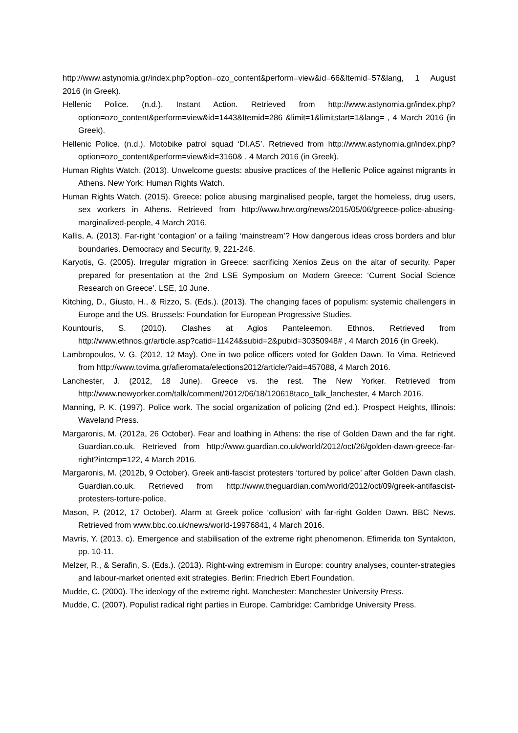http://www.astynomia.gr/index.php?option=ozo_content&perform=view&id=66&Itemid=57&lang, 1 August 2016 (in Greek).
Hellenic Police. (n.d.). Instant Action. Retrieved from http://www.astynomia.gr/index.php?option=ozo_content&perform=view&id=1443&Itemid=286 &limit=1&limitstart=1&lang= , 4 March 2016 (in Greek).
Hellenic Police. (n.d.). Motobike patrol squad ‘DI.AS’. Retrieved from http://www.astynomia.gr/index.php?option=ozo_content&perform=view&id=3160& , 4 March 2016 (in Greek).
Human Rights Watch. (2013). Unwelcome guests: abusive practices of the Hellenic Police against migrants in Athens. New York: Human Rights Watch.
Human Rights Watch. (2015). Greece: police abusing marginalised people, target the homeless, drug users, sex workers in Athens. Retrieved from http://www.hrw.org/news/2015/05/06/greece-police-abusing-marginalized-people, 4 March 2016.
Kallis, A. (2013). Far-right ‘contagion’ or a failing ‘mainstream’? How dangerous ideas cross borders and blur boundaries. Democracy and Security, 9, 221-246.
Karyotis, G. (2005). Irregular migration in Greece: sacrificing Xenios Zeus on the altar of security. Paper prepared for presentation at the 2nd LSE Symposium on Modern Greece: ‘Current Social Science Research on Greece’. LSE, 10 June.
Kitching, D., Giusto, H., & Rizzo, S. (Eds.). (2013). The changing faces of populism: systemic challengers in Europe and the US. Brussels: Foundation for European Progressive Studies.
Kountouris, S. (2010). Clashes at Agios Panteleemon. Ethnos. Retrieved from http://www.ethnos.gr/article.asp?catid=11424&subid=2&pubid=30350948# , 4 March 2016 (in Greek).
Lambropoulos, V. G. (2012, 12 May). One in two police officers voted for Golden Dawn. To Vima. Retrieved from http://www.tovima.gr/afieromata/elections2012/article/?aid=457088, 4 March 2016.
Lanchester, J. (2012, 18 June). Greece vs. the rest. The New Yorker. Retrieved from http://www.newyorker.com/talk/comment/2012/06/18/120618taco_talk_lanchester, 4 March 2016.
Manning, P. K. (1997). Police work. The social organization of policing (2nd ed.). Prospect Heights, Illinois: Waveland Press.
Margaronis, M. (2012a, 26 October). Fear and loathing in Athens: the rise of Golden Dawn and the far right. Guardian.co.uk. Retrieved from http://www.guardian.co.uk/world/2012/oct/26/golden-dawn-greece-far-right?intcmp=122, 4 March 2016.
Margaronis, M. (2012b, 9 October). Greek anti-fascist protesters ‘tortured by police’ after Golden Dawn clash. Guardian.co.uk. Retrieved from http://www.theguardian.com/world/2012/oct/09/greek-antifascist-protesters-torture-police,
Mason, P. (2012, 17 October). Alarm at Greek police ‘collusion’ with far-right Golden Dawn. BBC News. Retrieved from www.bbc.co.uk/news/world-19976841, 4 March 2016.
Mavris, Y. (2013, c). Emergence and stabilisation of the extreme right phenomenon. Efimerida ton Syntakton, pp. 10-11.
Melzer, R., & Serafin, S. (Eds.). (2013). Right-wing extremism in Europe: country analyses, counter-strategies and labour-market oriented exit strategies. Berlin: Friedrich Ebert Foundation.
Mudde, C. (2000). The ideology of the extreme right. Manchester: Manchester University Press.
Mudde, C. (2007). Populist radical right parties in Europe. Cambridge: Cambridge University Press.